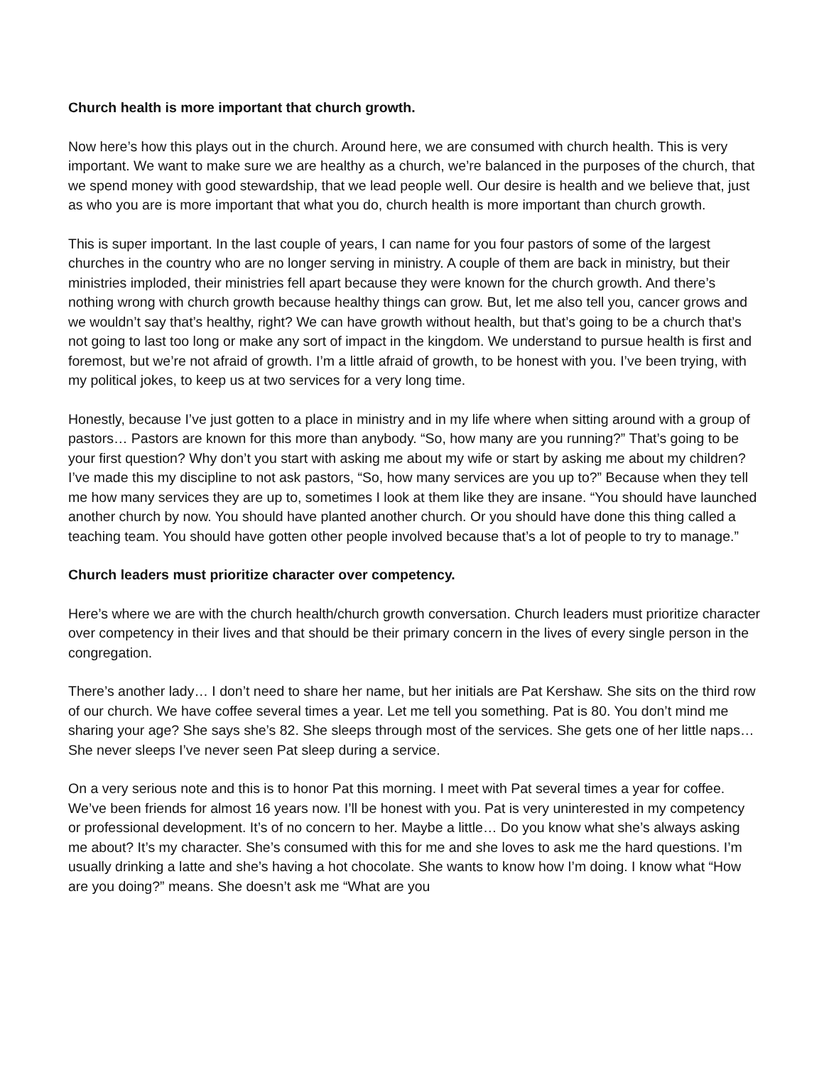Church health is more important that church growth.
Now here’s how this plays out in the church. Around here, we are consumed with church health. This is very important. We want to make sure we are healthy as a church, we’re balanced in the purposes of the church, that we spend money with good stewardship, that we lead people well. Our desire is health and we believe that, just as who you are is more important that what you do, church health is more important than church growth.
This is super important. In the last couple of years, I can name for you four pastors of some of the largest churches in the country who are no longer serving in ministry. A couple of them are back in ministry, but their ministries imploded, their ministries fell apart because they were known for the church growth. And there’s nothing wrong with church growth because healthy things can grow. But, let me also tell you, cancer grows and we wouldn’t say that’s healthy, right? We can have growth without health, but that’s going to be a church that’s not going to last too long or make any sort of impact in the kingdom. We understand to pursue health is first and foremost, but we’re not afraid of growth. I’m a little afraid of growth, to be honest with you. I’ve been trying, with my political jokes, to keep us at two services for a very long time.
Honestly, because I’ve just gotten to a place in ministry and in my life where when sitting around with a group of pastors… Pastors are known for this more than anybody. “So, how many are you running?” That’s going to be your first question? Why don’t you start with asking me about my wife or start by asking me about my children? I’ve made this my discipline to not ask pastors, “So, how many services are you up to?” Because when they tell me how many services they are up to, sometimes I look at them like they are insane. “You should have launched another church by now. You should have planted another church. Or you should have done this thing called a teaching team. You should have gotten other people involved because that’s a lot of people to try to manage.”
Church leaders must prioritize character over competency.
Here’s where we are with the church health/church growth conversation. Church leaders must prioritize character over competency in their lives and that should be their primary concern in the lives of every single person in the congregation.
There’s another lady… I don’t need to share her name, but her initials are Pat Kershaw. She sits on the third row of our church. We have coffee several times a year. Let me tell you something. Pat is 80. You don’t mind me sharing your age? She says she’s 82. She sleeps through most of the services. She gets one of her little naps… She never sleeps I’ve never seen Pat sleep during a service.
On a very serious note and this is to honor Pat this morning. I meet with Pat several times a year for coffee. We’ve been friends for almost 16 years now. I’ll be honest with you. Pat is very uninterested in my competency or professional development. It’s of no concern to her. Maybe a little… Do you know what she’s always asking me about? It’s my character. She’s consumed with this for me and she loves to ask me the hard questions. I’m usually drinking a latte and she’s having a hot chocolate. She wants to know how I’m doing. I know what “How are you doing?” means. She doesn’t ask me “What are you